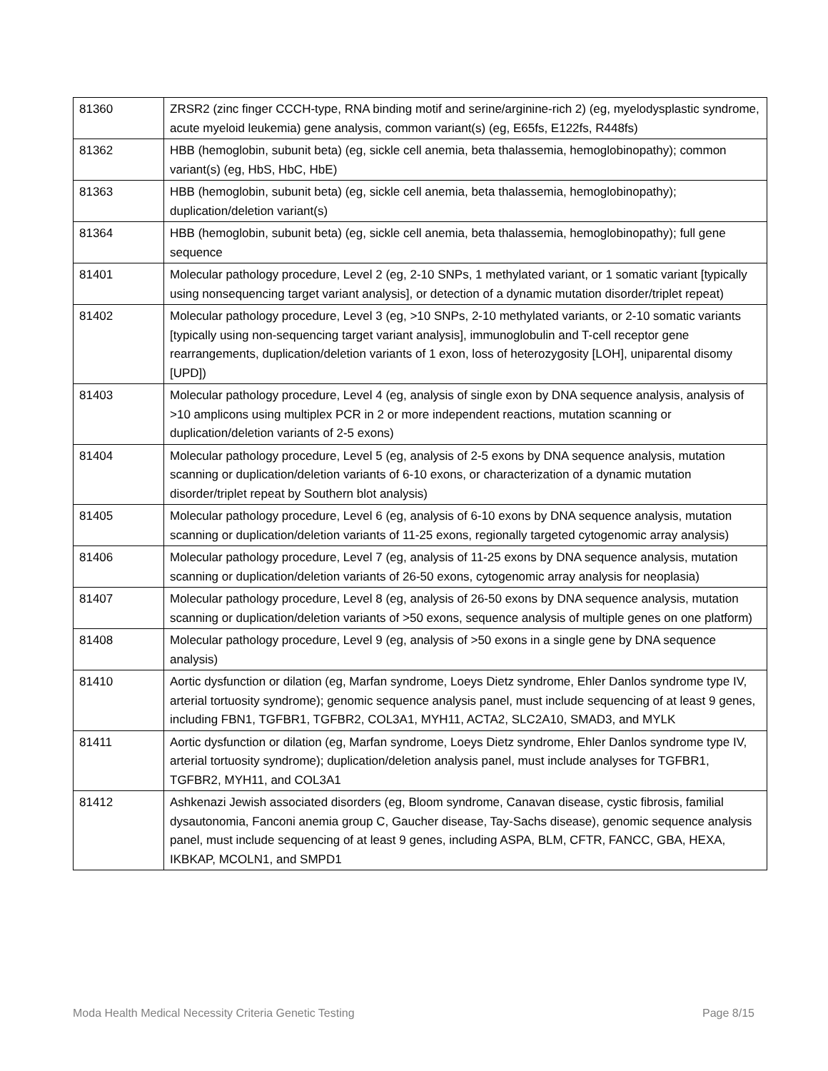| 81360 | ZRSR2 (zinc finger CCCH-type, RNA binding motif and serine/arginine-rich 2) (eg, myelodysplastic syndrome, acute myeloid leukemia) gene analysis, common variant(s) (eg, E65fs, E122fs, R448fs) |
| 81362 | HBB (hemoglobin, subunit beta) (eg, sickle cell anemia, beta thalassemia, hemoglobinopathy); common variant(s) (eg, HbS, HbC, HbE) |
| 81363 | HBB (hemoglobin, subunit beta) (eg, sickle cell anemia, beta thalassemia, hemoglobinopathy); duplication/deletion variant(s) |
| 81364 | HBB (hemoglobin, subunit beta) (eg, sickle cell anemia, beta thalassemia, hemoglobinopathy); full gene sequence |
| 81401 | Molecular pathology procedure, Level 2 (eg, 2-10 SNPs, 1 methylated variant, or 1 somatic variant [typically using nonsequencing target variant analysis], or detection of a dynamic mutation disorder/triplet repeat) |
| 81402 | Molecular pathology procedure, Level 3 (eg, >10 SNPs, 2-10 methylated variants, or 2-10 somatic variants [typically using non-sequencing target variant analysis], immunoglobulin and T-cell receptor gene rearrangements, duplication/deletion variants of 1 exon, loss of heterozygosity [LOH], uniparental disomy [UPD]) |
| 81403 | Molecular pathology procedure, Level 4 (eg, analysis of single exon by DNA sequence analysis, analysis of >10 amplicons using multiplex PCR in 2 or more independent reactions, mutation scanning or duplication/deletion variants of 2-5 exons) |
| 81404 | Molecular pathology procedure, Level 5 (eg, analysis of 2-5 exons by DNA sequence analysis, mutation scanning or duplication/deletion variants of 6-10 exons, or characterization of a dynamic mutation disorder/triplet repeat by Southern blot analysis) |
| 81405 | Molecular pathology procedure, Level 6 (eg, analysis of 6-10 exons by DNA sequence analysis, mutation scanning or duplication/deletion variants of 11-25 exons, regionally targeted cytogenomic array analysis) |
| 81406 | Molecular pathology procedure, Level 7 (eg, analysis of 11-25 exons by DNA sequence analysis, mutation scanning or duplication/deletion variants of 26-50 exons, cytogenomic array analysis for neoplasia) |
| 81407 | Molecular pathology procedure, Level 8 (eg, analysis of 26-50 exons by DNA sequence analysis, mutation scanning or duplication/deletion variants of >50 exons, sequence analysis of multiple genes on one platform) |
| 81408 | Molecular pathology procedure, Level 9 (eg, analysis of >50 exons in a single gene by DNA sequence analysis) |
| 81410 | Aortic dysfunction or dilation (eg, Marfan syndrome, Loeys Dietz syndrome, Ehler Danlos syndrome type IV, arterial tortuosity syndrome); genomic sequence analysis panel, must include sequencing of at least 9 genes, including FBN1, TGFBR1, TGFBR2, COL3A1, MYH11, ACTA2, SLC2A10, SMAD3, and MYLK |
| 81411 | Aortic dysfunction or dilation (eg, Marfan syndrome, Loeys Dietz syndrome, Ehler Danlos syndrome type IV, arterial tortuosity syndrome); duplication/deletion analysis panel, must include analyses for TGFBR1, TGFBR2, MYH11, and COL3A1 |
| 81412 | Ashkenazi Jewish associated disorders (eg, Bloom syndrome, Canavan disease, cystic fibrosis, familial dysautonomia, Fanconi anemia group C, Gaucher disease, Tay-Sachs disease), genomic sequence analysis panel, must include sequencing of at least 9 genes, including ASPA, BLM, CFTR, FANCC, GBA, HEXA, IKBKAP, MCOLN1, and SMPD1 |
Moda Health Medical Necessity Criteria Genetic Testing Page 8/15